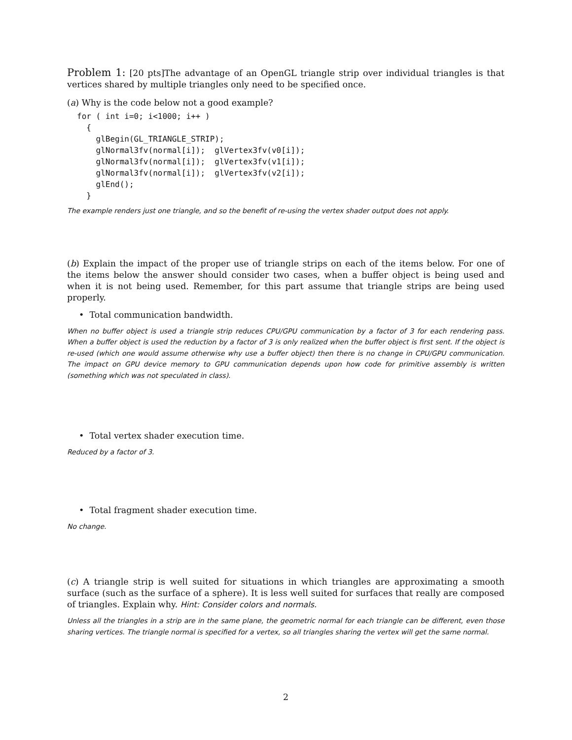Problem 1: [20 pts]The advantage of an OpenGL triangle strip over individual triangles is that vertices shared by multiple triangles only need to be specified once.
(a) Why is the code below not a good example?
for ( int i=0; i<1000; i++ )
  {
    glBegin(GL_TRIANGLE_STRIP);
    glNormal3fv(normal[i]);  glVertex3fv(v0[i]);
    glNormal3fv(normal[i]);  glVertex3fv(v1[i]);
    glNormal3fv(normal[i]);  glVertex3fv(v2[i]);
    glEnd();
  }
The example renders just one triangle, and so the benefit of re-using the vertex shader output does not apply.
(b) Explain the impact of the proper use of triangle strips on each of the items below. For one of the items below the answer should consider two cases, when a buffer object is being used and when it is not being used. Remember, for this part assume that triangle strips are being used properly.
• Total communication bandwidth.
When no buffer object is used a triangle strip reduces CPU/GPU communication by a factor of 3 for each rendering pass. When a buffer object is used the reduction by a factor of 3 is only realized when the buffer object is first sent. If the object is re-used (which one would assume otherwise why use a buffer object) then there is no change in CPU/GPU communication. The impact on GPU device memory to GPU communication depends upon how code for primitive assembly is written (something which was not speculated in class).
• Total vertex shader execution time.
Reduced by a factor of 3.
• Total fragment shader execution time.
No change.
(c) A triangle strip is well suited for situations in which triangles are approximating a smooth surface (such as the surface of a sphere). It is less well suited for surfaces that really are composed of triangles. Explain why. Hint: Consider colors and normals.
Unless all the triangles in a strip are in the same plane, the geometric normal for each triangle can be different, even those sharing vertices. The triangle normal is specified for a vertex, so all triangles sharing the vertex will get the same normal.
2